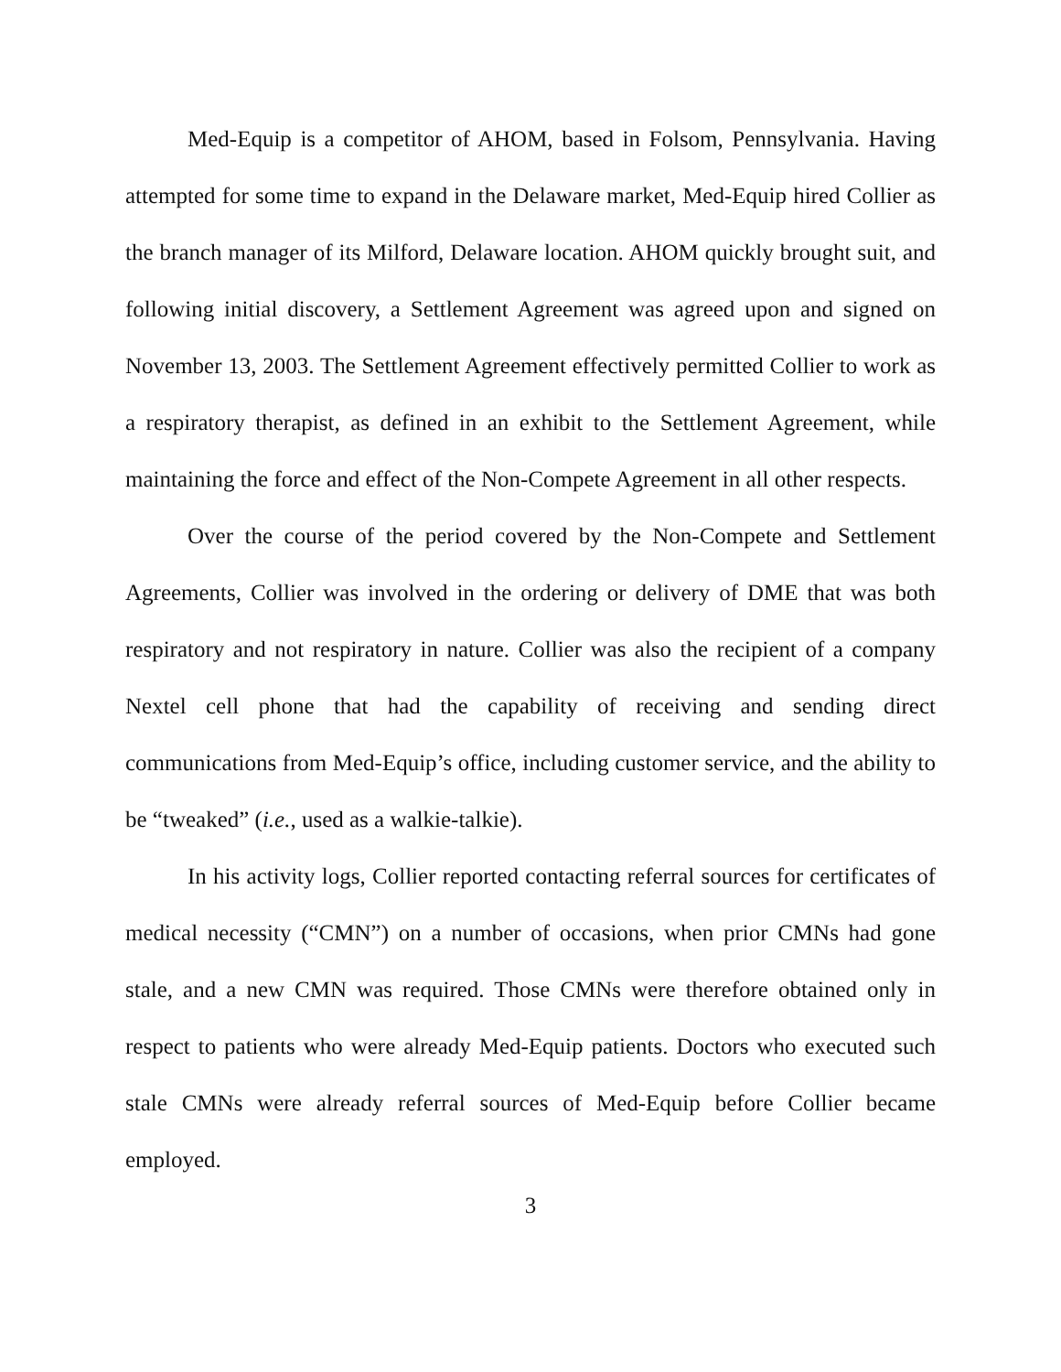Med-Equip is a competitor of AHOM, based in Folsom, Pennsylvania. Having attempted for some time to expand in the Delaware market, Med-Equip hired Collier as the branch manager of its Milford, Delaware location. AHOM quickly brought suit, and following initial discovery, a Settlement Agreement was agreed upon and signed on November 13, 2003. The Settlement Agreement effectively permitted Collier to work as a respiratory therapist, as defined in an exhibit to the Settlement Agreement, while maintaining the force and effect of the Non-Compete Agreement in all other respects.
Over the course of the period covered by the Non-Compete and Settlement Agreements, Collier was involved in the ordering or delivery of DME that was both respiratory and not respiratory in nature. Collier was also the recipient of a company Nextel cell phone that had the capability of receiving and sending direct communications from Med-Equip’s office, including customer service, and the ability to be “tweaked” (i.e., used as a walkie-talkie).
In his activity logs, Collier reported contacting referral sources for certificates of medical necessity (“CMN”) on a number of occasions, when prior CMNs had gone stale, and a new CMN was required. Those CMNs were therefore obtained only in respect to patients who were already Med-Equip patients. Doctors who executed such stale CMNs were already referral sources of Med-Equip before Collier became employed.
3